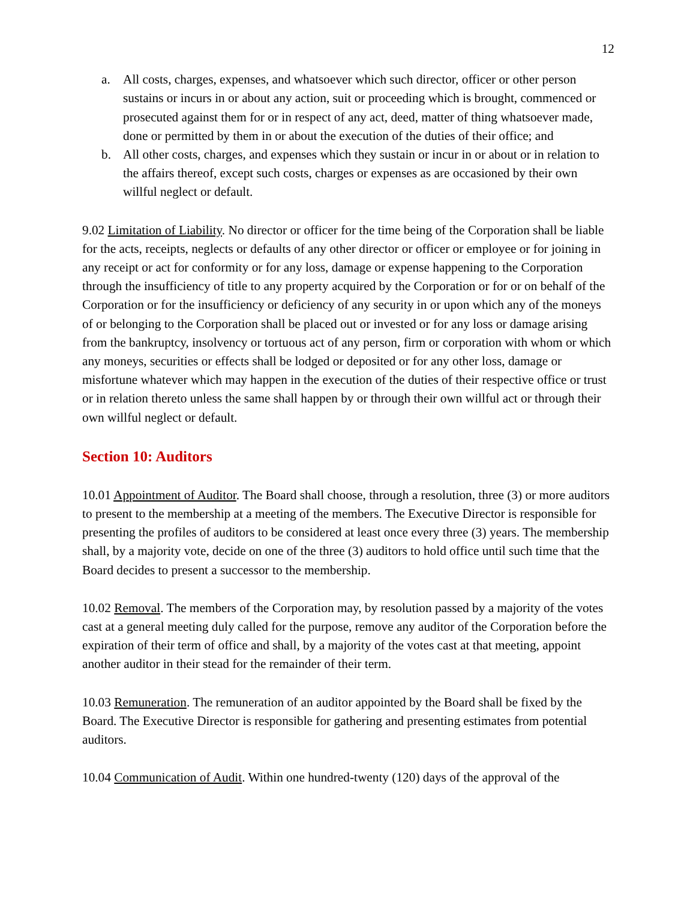12
a. All costs, charges, expenses, and whatsoever which such director, officer or other person sustains or incurs in or about any action, suit or proceeding which is brought, commenced or prosecuted against them for or in respect of any act, deed, matter of thing whatsoever made, done or permitted by them in or about the execution of the duties of their office; and
b. All other costs, charges, and expenses which they sustain or incur in or about or in relation to the affairs thereof, except such costs, charges or expenses as are occasioned by their own willful neglect or default.
9.02 Limitation of Liability. No director or officer for the time being of the Corporation shall be liable for the acts, receipts, neglects or defaults of any other director or officer or employee or for joining in any receipt or act for conformity or for any loss, damage or expense happening to the Corporation through the insufficiency of title to any property acquired by the Corporation or for or on behalf of the Corporation or for the insufficiency or deficiency of any security in or upon which any of the moneys of or belonging to the Corporation shall be placed out or invested or for any loss or damage arising from the bankruptcy, insolvency or tortuous act of any person, firm or corporation with whom or which any moneys, securities or effects shall be lodged or deposited or for any other loss, damage or misfortune whatever which may happen in the execution of the duties of their respective office or trust or in relation thereto unless the same shall happen by or through their own willful act or through their own willful neglect or default.
Section 10: Auditors
10.01 Appointment of Auditor. The Board shall choose, through a resolution, three (3) or more auditors to present to the membership at a meeting of the members. The Executive Director is responsible for presenting the profiles of auditors to be considered at least once every three (3) years. The membership shall, by a majority vote, decide on one of the three (3) auditors to hold office until such time that the Board decides to present a successor to the membership.
10.02 Removal. The members of the Corporation may, by resolution passed by a majority of the votes cast at a general meeting duly called for the purpose, remove any auditor of the Corporation before the expiration of their term of office and shall, by a majority of the votes cast at that meeting, appoint another auditor in their stead for the remainder of their term.
10.03 Remuneration. The remuneration of an auditor appointed by the Board shall be fixed by the Board. The Executive Director is responsible for gathering and presenting estimates from potential auditors.
10.04 Communication of Audit. Within one hundred-twenty (120) days of the approval of the